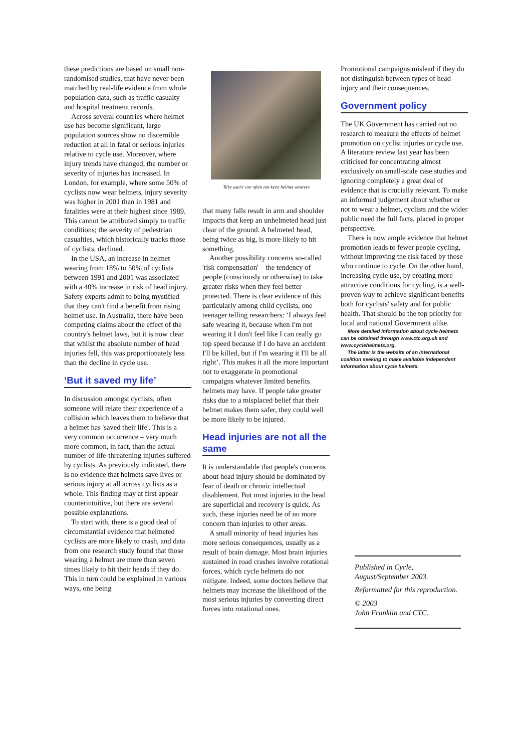these predictions are based on small non-randomised studies, that have never been matched by real-life evidence from whole population data, such as traffic casualty and hospital treatment records.
Across several countries where helmet use has become significant, large population sources show no discernible reduction at all in fatal or serious injuries relative to cycle use. Moreover, where injury trends have changed, the number or severity of injuries has increased. In London, for example, where some 50% of cyclists now wear helmets, injury severity was higher in 2001 than in 1981 and fatalities were at their highest since 1989. This cannot be attributed simply to traffic conditions; the severity of pedestrian casualties, which historically tracks those of cyclists, declined.
In the USA, an increase in helmet wearing from 18% to 50% of cyclists between 1991 and 2001 was associated with a 40% increase in risk of head injury. Safety experts admit to being mystified that they can't find a benefit from rising helmet use. In Australia, there have been competing claims about the effect of the country's helmet laws, but it is now clear that whilst the absolute number of head injuries fell, this was proportionately less than the decline in cycle use.
‘But it saved my life’
In discussion amongst cyclists, often someone will relate their experience of a collision which leaves them to believe that a helmet has 'saved their life'. This is a very common occurrence – very much more common, in fact, than the actual number of life-threatening injuries suffered by cyclists. As previously indicated, there is no evidence that helmets save lives or serious injury at all across cyclists as a whole. This finding may at first appear counterintuitive, but there are several possible explanations.
To start with, there is a good deal of circumstantial evidence that helmeted cyclists are more likely to crash, and data from one research study found that those wearing a helmet are more than seven times likely to hit their heads if they do. This in turn could be explained in various ways, one being
'Bike users' are often not keen helmet wearers
that many falls result in arm and shoulder impacts that keep an unhelmeted head just clear of the ground. A helmeted head, being twice as big, is more likely to hit something.
Another possibility concerns so-called 'risk compensation' – the tendency of people (consciously or otherwise) to take greater risks when they feel better protected. There is clear evidence of this particularly among child cyclists, one teenager telling researchers: ‘I always feel safe wearing it, because when I'm not wearing it I don't feel like I can really go top speed because if I do have an accident I'll be killed, but if I'm wearing it I'll be all right’. This makes it all the more important not to exaggerate in promotional campaigns whatever limited benefits helmets may have. If people take greater risks due to a misplaced belief that their helmet makes them safer, they could well be more likely to be injured.
Head injuries are not all the same
It is understandable that people's concerns about head injury should be dominated by fear of death or chronic intellectual disablement. But most injuries to the head are superficial and recovery is quick. As such, these injuries need be of no more concern than injuries to other areas.
A small minority of head injuries has more serious consequences, usually as a result of brain damage. Most brain injuries sustained in road crashes involve rotational forces, which cycle helmets do not mitigate. Indeed, some doctors believe that helmets may increase the likelihood of the most serious injuries by converting direct forces into rotational ones.
Promotional campaigns mislead if they do not distinguish between types of head injury and their consequences.
Government policy
The UK Government has carried out no research to measure the effects of helmet promotion on cyclist injuries or cycle use. A literature review last year has been criticised for concentrating almost exclusively on small-scale case studies and ignoring completely a great deal of evidence that is crucially relevant. To make an informed judgement about whether or not to wear a helmet, cyclists and the wider public need the full facts, placed in proper perspective.
There is now ample evidence that helmet promotion leads to fewer people cycling, without improving the risk faced by those who continue to cycle. On the other hand, increasing cycle use, by creating more attractive conditions for cycling, is a well-proven way to achieve significant benefits both for cyclists' safety and for public health. That should be the top priority for local and national Government alike.
More detailed information about cycle helmets can be obtained through www.ctc.org.uk and www.cyclehelmets.org.
The latter is the website of an international coalition seeking to make available independent information about cycle helmets.
Published in Cycle, August/September 2003.
Reformatted for this reproduction.
© 2003
John Franklin and CTC.